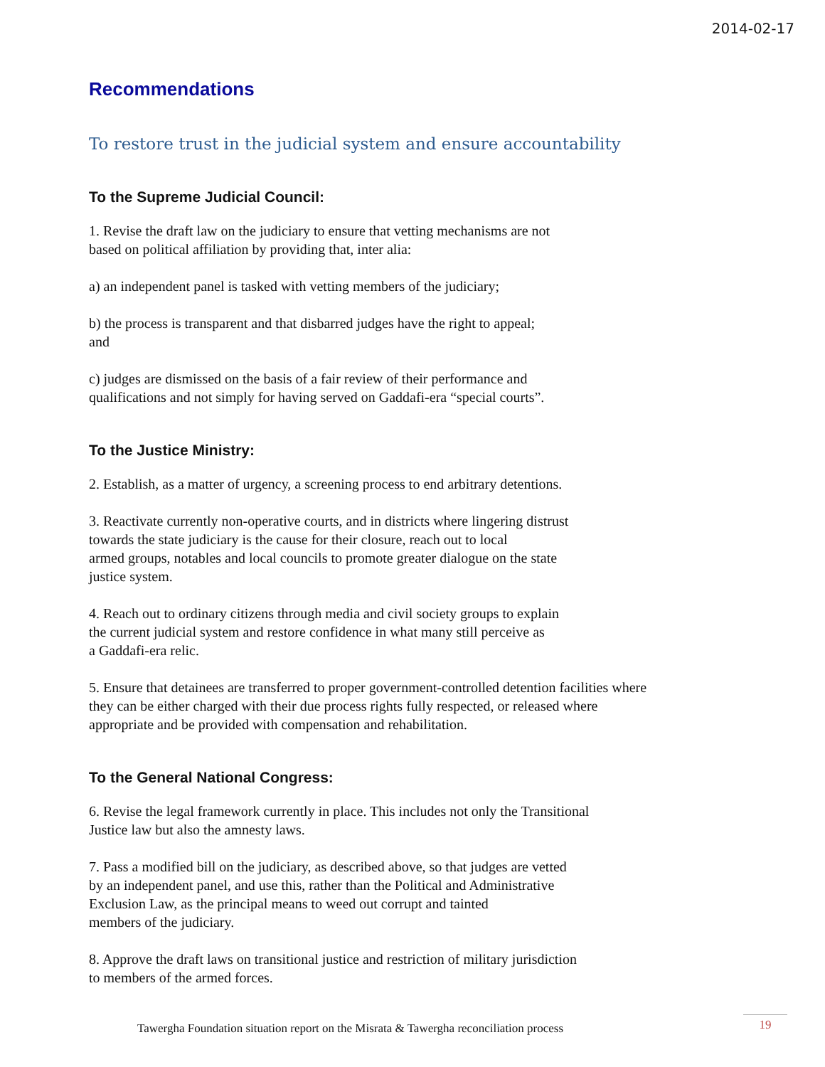2014-02-17
Recommendations
To restore trust in the judicial system and ensure accountability
To the Supreme Judicial Council:
1. Revise the draft law on the judiciary to ensure that vetting mechanisms are not
based on political affiliation by providing that, inter alia:
a) an independent panel is tasked with vetting members of the judiciary;
b) the process is transparent and that disbarred judges have the right to appeal;
and
c) judges are dismissed on the basis of a fair review of their performance and
qualifications and not simply for having served on Gaddafi-era “special courts”.
To the Justice Ministry:
2. Establish, as a matter of urgency, a screening process to end arbitrary detentions.
3. Reactivate currently non-operative courts, and in districts where lingering distrust
towards the state judiciary is the cause for their closure, reach out to local
armed groups, notables and local councils to promote greater dialogue on the state
justice system.
4. Reach out to ordinary citizens through media and civil society groups to explain
the current judicial system and restore confidence in what many still perceive as
a Gaddafi-era relic.
5. Ensure that detainees are transferred to proper government-controlled detention facilities where
they can be either charged with their due process rights fully respected, or released where
appropriate and be provided with compensation and rehabilitation.
To the General National Congress:
6. Revise the legal framework currently in place. This includes not only the Transitional
Justice law but also the amnesty laws.
7. Pass a modified bill on the judiciary, as described above, so that judges are vetted
by an independent panel, and use this, rather than the Political and Administrative
Exclusion Law, as the principal means to weed out corrupt and tainted
members of the judiciary.
8. Approve the draft laws on transitional justice and restriction of military jurisdiction
to members of the armed forces.
Tawergha Foundation situation report on the Misrata & Tawergha reconciliation process
19